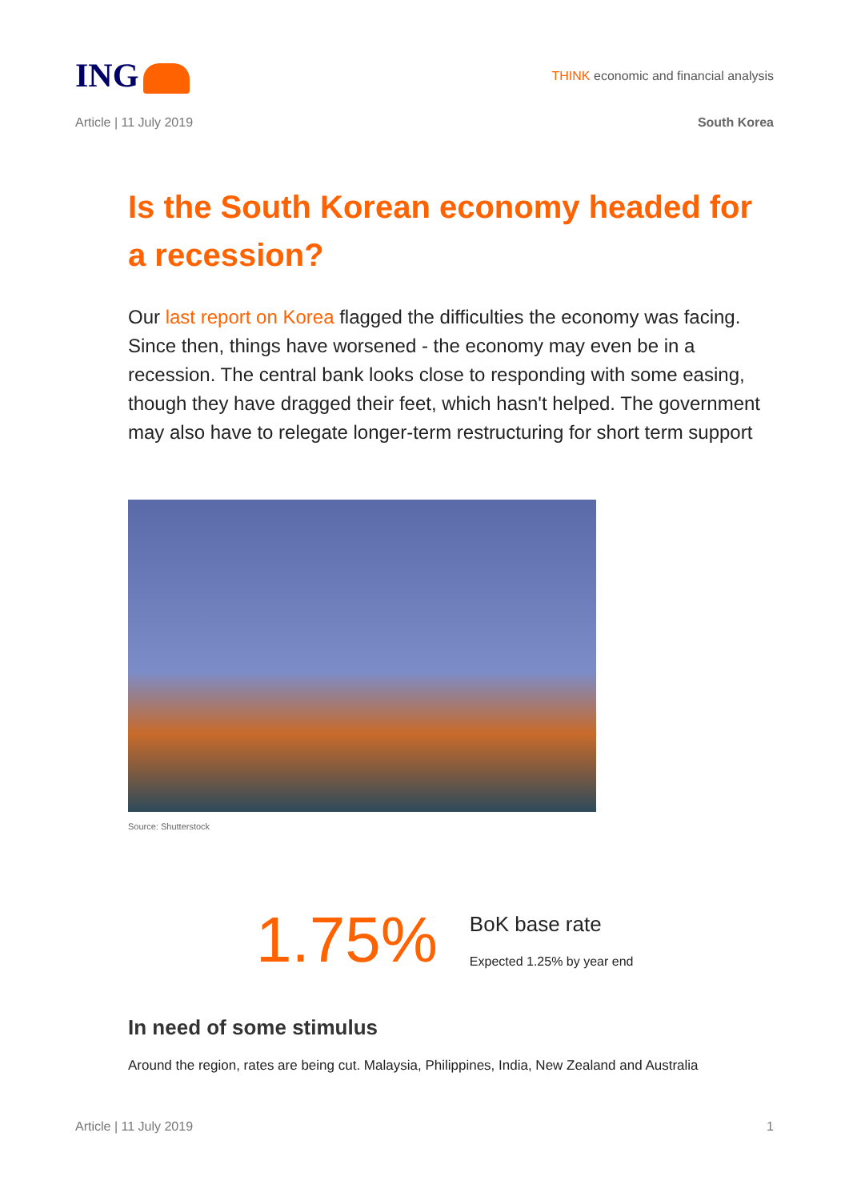ING
THINK economic and financial analysis
Article | 11 July 2019 South Korea
Is the South Korean economy headed for a recession?
Our last report on Korea flagged the difficulties the economy was facing. Since then, things have worsened - the economy may even be in a recession. The central bank looks close to responding with some easing, though they have dragged their feet, which hasn't helped. The government may also have to relegate longer-term restructuring for short term support
Source: Shutterstock
1.75%
BoK base rate
Expected 1.25% by year end
In need of some stimulus
Around the region, rates are being cut. Malaysia, Philippines, India, New Zealand and Australia
Article | 11 July 2019 1